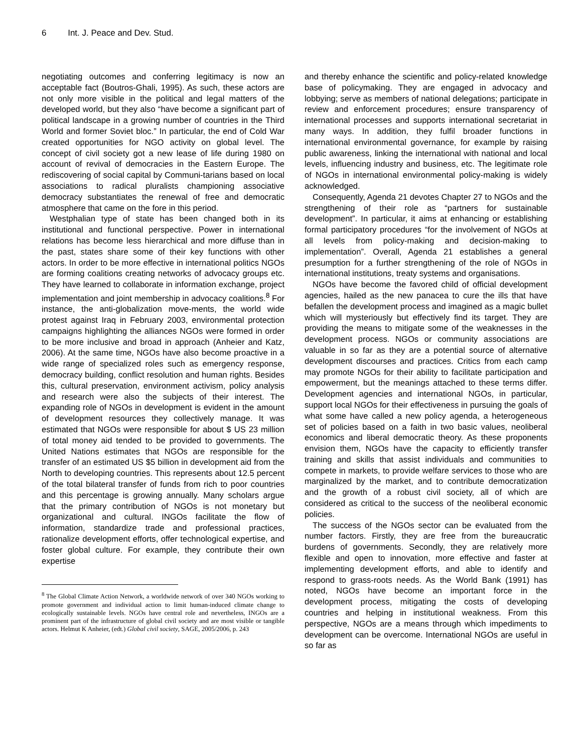6 Int. J. Peace and Dev. Stud.
negotiating outcomes and conferring legitimacy is now an acceptable fact (Boutros-Ghali, 1995). As such, these actors are not only more visible in the political and legal matters of the developed world, but they also “have become a significant part of political landscape in a growing number of countries in the Third World and former Soviet bloc.” In particular, the end of Cold War created opportunities for NGO activity on global level. The concept of civil society got a new lease of life during 1980 on account of revival of democracies in the Eastern Europe. The rediscovering of social capital by Communi-tarians based on local associations to radical pluralists championing associative democracy substantiates the renewal of free and democratic atmosphere that came on the fore in this period.
Westphalian type of state has been changed both in its institutional and functional perspective. Power in international relations has become less hierarchical and more diffuse than in the past, states share some of their key functions with other actors. In order to be more effective in international politics NGOs are forming coalitions creating networks of advocacy groups etc. They have learned to collaborate in information exchange, project implementation and joint membership in advocacy coalitions.<sup>8</sup> For instance, the anti-globalization move-ments, the world wide protest against Iraq in February 2003, environmental protection campaigns highlighting the alliances NGOs were formed in order to be more inclusive and broad in approach (Anheier and Katz, 2006). At the same time, NGOs have also become proactive in a wide range of specialized roles such as emergency response, democracy building, conflict resolution and human rights. Besides this, cultural preservation, environment activism, policy analysis and research were also the subjects of their interest. The expanding role of NGOs in development is evident in the amount of development resources they collectively manage. It was estimated that NGOs were responsible for about $ US 23 million of total money aid tended to be provided to governments. The United Nations estimates that NGOs are responsible for the transfer of an estimated US $5 billion in development aid from the North to developing countries. This represents about 12.5 percent of the total bilateral transfer of funds from rich to poor countries and this percentage is growing annually. Many scholars argue that the primary contribution of NGOs is not monetary but organizational and cultural. INGOs facilitate the flow of information, standardize trade and professional practices, rationalize development efforts, offer technological expertise, and foster global culture. For example, they contribute their own expertise
<sup>8</sup> The Global Climate Action Network, a worldwide network of over 340 NGOs working to promote government and individual action to limit human-induced climate change to ecologically sustainable levels. NGOs have central role and nevertheless, INGOs are a prominent part of the infrastructure of global civil society and are most visible or tangible actors. Helmut K Anheier, (edt.) Global civil society, SAGE, 2005/2006, p. 243
and thereby enhance the scientific and policy-related knowledge base of policymaking. They are engaged in advocacy and lobbying; serve as members of national delegations; participate in review and enforcement procedures; ensure transparency of international processes and supports international secretariat in many ways. In addition, they fulfil broader functions in international environmental governance, for example by raising public awareness, linking the international with national and local levels, influencing industry and business, etc. The legitimate role of NGOs in international environmental policy-making is widely acknowledged.
Consequently, Agenda 21 devotes Chapter 27 to NGOs and the strengthening of their role as “partners for sustainable development”. In particular, it aims at enhancing or establishing formal participatory procedures “for the involvement of NGOs at all levels from policy-making and decision-making to implementation”. Overall, Agenda 21 establishes a general presumption for a further strengthening of the role of NGOs in international institutions, treaty systems and organisations.
NGOs have become the favored child of official development agencies, hailed as the new panacea to cure the ills that have befallen the development process and imagined as a magic bullet which will mysteriously but effectively find its target. They are providing the means to mitigate some of the weaknesses in the development process. NGOs or community associations are valuable in so far as they are a potential source of alternative development discourses and practices. Critics from each camp may promote NGOs for their ability to facilitate participation and empowerment, but the meanings attached to these terms differ. Development agencies and international NGOs, in particular, support local NGOs for their effectiveness in pursuing the goals of what some have called a new policy agenda, a heterogeneous set of policies based on a faith in two basic values, neoliberal economics and liberal democratic theory. As these proponents envision them, NGOs have the capacity to efficiently transfer training and skills that assist individuals and communities to compete in markets, to provide welfare services to those who are marginalized by the market, and to contribute democratization and the growth of a robust civil society, all of which are considered as critical to the success of the neoliberal economic policies.
The success of the NGOs sector can be evaluated from the number factors. Firstly, they are free from the bureaucratic burdens of governments. Secondly, they are relatively more flexible and open to innovation, more effective and faster at implementing development efforts, and able to identify and respond to grass-roots needs. As the World Bank (1991) has noted, NGOs have become an important force in the development process, mitigating the costs of developing countries and helping in institutional weakness. From this perspective, NGOs are a means through which impediments to development can be overcome. International NGOs are useful in so far as